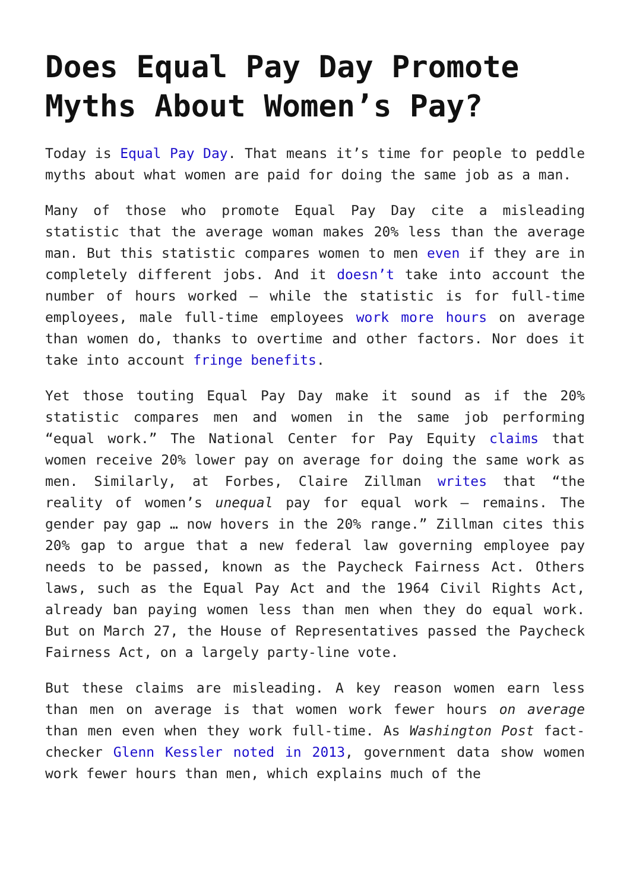Does Equal Pay Day Promote Myths About Women’s Pay?
Today is Equal Pay Day. That means it’s time for people to peddle myths about what women are paid for doing the same job as a man.
Many of those who promote Equal Pay Day cite a misleading statistic that the average woman makes 20% less than the average man. But this statistic compares women to men even if they are in completely different jobs. And it doesn’t take into account the number of hours worked – while the statistic is for full-time employees, male full-time employees work more hours on average than women do, thanks to overtime and other factors. Nor does it take into account fringe benefits.
Yet those touting Equal Pay Day make it sound as if the 20% statistic compares men and women in the same job performing “equal work.” The National Center for Pay Equity claims that women receive 20% lower pay on average for doing the same work as men. Similarly, at Forbes, Claire Zillman writes that “the reality of women’s unequal pay for equal work – remains. The gender pay gap … now hovers in the 20% range.” Zillman cites this 20% gap to argue that a new federal law governing employee pay needs to be passed, known as the Paycheck Fairness Act. Others laws, such as the Equal Pay Act and the 1964 Civil Rights Act, already ban paying women less than men when they do equal work. But on March 27, the House of Representatives passed the Paycheck Fairness Act, on a largely party-line vote.
But these claims are misleading. A key reason women earn less than men on average is that women work fewer hours on average than men even when they work full-time. As Washington Post fact-checker Glenn Kessler noted in 2013, government data show women work fewer hours than men, which explains much of the